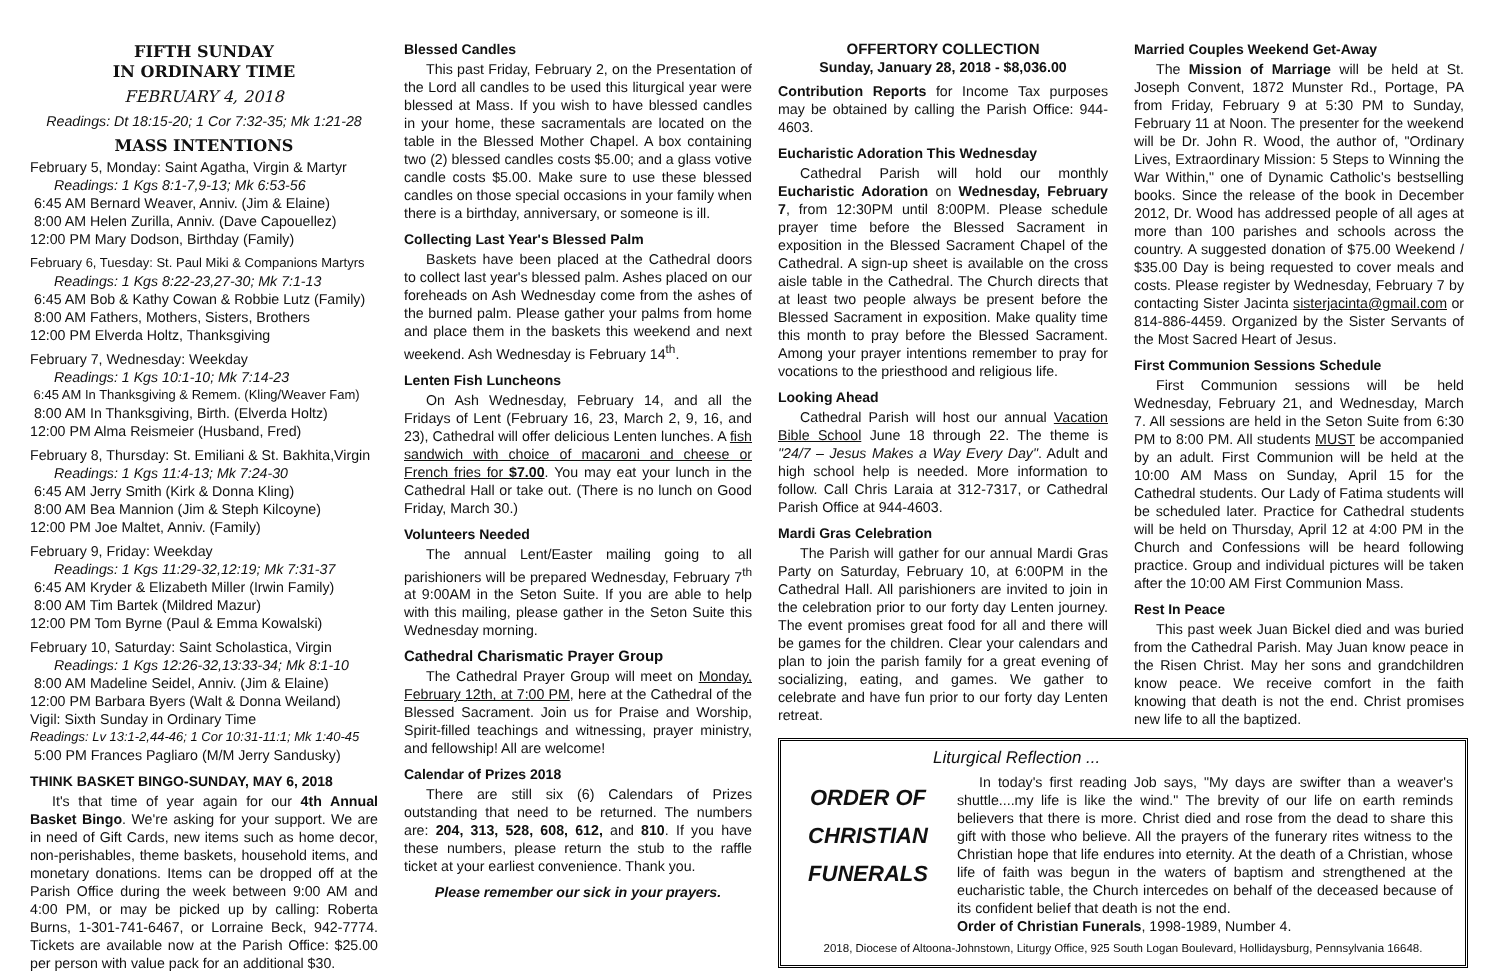FIFTH SUNDAY
IN ORDINARY TIME
FEBRUARY 4, 2018
Readings: Dt 18:15-20; 1 Cor 7:32-35; Mk 1:21-28
MASS INTENTIONS
February 5, Monday: Saint Agatha, Virgin & Martyr
Readings: 1 Kgs 8:1-7,9-13; Mk 6:53-56
6:45 AM Bernard Weaver, Anniv. (Jim & Elaine)
8:00 AM Helen Zurilla, Anniv. (Dave Capouellez)
12:00 PM Mary Dodson, Birthday (Family)
February 6, Tuesday: St. Paul Miki & Companions Martyrs
Readings: 1 Kgs 8:22-23,27-30; Mk 7:1-13
6:45 AM Bob & Kathy Cowan & Robbie Lutz (Family)
8:00 AM Fathers, Mothers, Sisters, Brothers
12:00 PM Elverda Holtz, Thanksgiving
February 7, Wednesday: Weekday
Readings: 1 Kgs 10:1-10; Mk 7:14-23
6:45 AM In Thanksgiving & Remem. (Kling/Weaver Fam)
8:00 AM In Thanksgiving, Birth. (Elverda Holtz)
12:00 PM Alma Reismeier (Husband, Fred)
February 8, Thursday: St. Emiliani & St. Bakhita,Virgin
Readings: 1 Kgs 11:4-13; Mk 7:24-30
6:45 AM Jerry Smith (Kirk & Donna Kling)
8:00 AM Bea Mannion (Jim & Steph Kilcoyne)
12:00 PM Joe Maltet, Anniv. (Family)
February 9, Friday: Weekday
Readings: 1 Kgs 11:29-32,12:19; Mk 7:31-37
6:45 AM Kryder & Elizabeth Miller (Irwin Family)
8:00 AM Tim Bartek (Mildred Mazur)
12:00 PM Tom Byrne (Paul & Emma Kowalski)
February 10, Saturday: Saint Scholastica, Virgin
Readings: 1 Kgs 12:26-32,13:33-34; Mk 8:1-10
8:00 AM Madeline Seidel, Anniv. (Jim & Elaine)
12:00 PM Barbara Byers (Walt & Donna Weiland)
Vigil: Sixth Sunday in Ordinary Time
Readings: Lv 13:1-2,44-46; 1 Cor 10:31-11:1; Mk 1:40-45
5:00 PM Frances Pagliaro (M/M Jerry Sandusky)
THINK BASKET BINGO-SUNDAY, MAY 6, 2018
It's that time of year again for our 4th Annual Basket Bingo. We're asking for your support. We are in need of Gift Cards, new items such as home decor, non-perishables, theme baskets, household items, and monetary donations. Items can be dropped off at the Parish Office during the week between 9:00 AM and 4:00 PM, or may be picked up by calling: Roberta Burns, 1-301-741-6467, or Lorraine Beck, 942-7774. Tickets are available now at the Parish Office: $25.00 per person with value pack for an additional $30.
Blessed Candles
This past Friday, February 2, on the Presentation of the Lord all candles to be used this liturgical year were blessed at Mass. If you wish to have blessed candles in your home, these sacramentals are located on the table in the Blessed Mother Chapel. A box containing two (2) blessed candles costs $5.00; and a glass votive candle costs $5.00. Make sure to use these blessed candles on those special occasions in your family when there is a birthday, anniversary, or someone is ill.
Collecting Last Year's Blessed Palm
Baskets have been placed at the Cathedral doors to collect last year's blessed palm. Ashes placed on our foreheads on Ash Wednesday come from the ashes of the burned palm. Please gather your palms from home and place them in the baskets this weekend and next weekend. Ash Wednesday is February 14<sup>th</sup>.
Lenten Fish Luncheons
On Ash Wednesday, February 14, and all the Fridays of Lent (February 16, 23, March 2, 9, 16, and 23), Cathedral will offer delicious Lenten lunches. A fish sandwich with choice of macaroni and cheese or French fries for $7.00. You may eat your lunch in the Cathedral Hall or take out. (There is no lunch on Good Friday, March 30.)
Volunteers Needed
The annual Lent/Easter mailing going to all parishioners will be prepared Wednesday, February 7<sup>th</sup> at 9:00AM in the Seton Suite. If you are able to help with this mailing, please gather in the Seton Suite this Wednesday morning.
Cathedral Charismatic Prayer Group
The Cathedral Prayer Group will meet on Monday, February 12th, at 7:00 PM, here at the Cathedral of the Blessed Sacrament. Join us for Praise and Worship, Spirit-filled teachings and witnessing, prayer ministry, and fellowship! All are welcome!
Calendar of Prizes 2018
There are still six (6) Calendars of Prizes outstanding that need to be returned. The numbers are: 204, 313, 528, 608, 612, and 810. If you have these numbers, please return the stub to the raffle ticket at your earliest convenience. Thank you.
Please remember our sick in your prayers.
OFFERTORY COLLECTION
Sunday, January 28, 2018 - $8,036.00
Contribution Reports for Income Tax purposes may be obtained by calling the Parish Office: 944-4603.
Eucharistic Adoration This Wednesday
Cathedral Parish will hold our monthly Eucharistic Adoration on Wednesday, February 7, from 12:30PM until 8:00PM. Please schedule prayer time before the Blessed Sacrament in exposition in the Blessed Sacrament Chapel of the Cathedral. A sign-up sheet is available on the cross aisle table in the Cathedral. The Church directs that at least two people always be present before the Blessed Sacrament in exposition. Make quality time this month to pray before the Blessed Sacrament. Among your prayer intentions remember to pray for vocations to the priesthood and religious life.
Looking Ahead
Cathedral Parish will host our annual Vacation Bible School June 18 through 22. The theme is "24/7 – Jesus Makes a Way Every Day". Adult and high school help is needed. More information to follow. Call Chris Laraia at 312-7317, or Cathedral Parish Office at 944-4603.
Mardi Gras Celebration
The Parish will gather for our annual Mardi Gras Party on Saturday, February 10, at 6:00PM in the Cathedral Hall. All parishioners are invited to join in the celebration prior to our forty day Lenten journey. The event promises great food for all and there will be games for the children. Clear your calendars and plan to join the parish family for a great evening of socializing, eating, and games. We gather to celebrate and have fun prior to our forty day Lenten retreat.
Married Couples Weekend Get-Away
The Mission of Marriage will be held at St. Joseph Convent, 1872 Munster Rd., Portage, PA from Friday, February 9 at 5:30 PM to Sunday, February 11 at Noon. The presenter for the weekend will be Dr. John R. Wood, the author of, "Ordinary Lives, Extraordinary Mission: 5 Steps to Winning the War Within," one of Dynamic Catholic's bestselling books. Since the release of the book in December 2012, Dr. Wood has addressed people of all ages at more than 100 parishes and schools across the country. A suggested donation of $75.00 Weekend / $35.00 Day is being requested to cover meals and costs. Please register by Wednesday, February 7 by contacting Sister Jacinta sisterjacinta@gmail.com or 814-886-4459. Organized by the Sister Servants of the Most Sacred Heart of Jesus.
First Communion Sessions Schedule
First Communion sessions will be held Wednesday, February 21, and Wednesday, March 7. All sessions are held in the Seton Suite from 6:30 PM to 8:00 PM. All students MUST be accompanied by an adult. First Communion will be held at the 10:00 AM Mass on Sunday, April 15 for the Cathedral students. Our Lady of Fatima students will be scheduled later. Practice for Cathedral students will be held on Thursday, April 12 at 4:00 PM in the Church and Confessions will be heard following practice. Group and individual pictures will be taken after the 10:00 AM First Communion Mass.
Rest In Peace
This past week Juan Bickel died and was buried from the Cathedral Parish. May Juan know peace in the Risen Christ. May her sons and grandchildren know peace. We receive comfort in the faith knowing that death is not the end. Christ promises new life to all the baptized.
Liturgical Reflection ...
ORDER OF
CHRISTIAN
FUNERALS
In today's first reading Job says, "My days are swifter than a weaver's shuttle....my life is like the wind." The brevity of our life on earth reminds believers that there is more. Christ died and rose from the dead to share this gift with those who believe. All the prayers of the funerary rites witness to the Christian hope that life endures into eternity. At the death of a Christian, whose life of faith was begun in the waters of baptism and strengthened at the eucharistic table, the Church intercedes on behalf of the deceased because of its confident belief that death is not the end.
Order of Christian Funerals, 1998-1989, Number 4.
2018, Diocese of Altoona-Johnstown, Liturgy Office, 925 South Logan Boulevard, Hollidaysburg, Pennsylvania 16648.